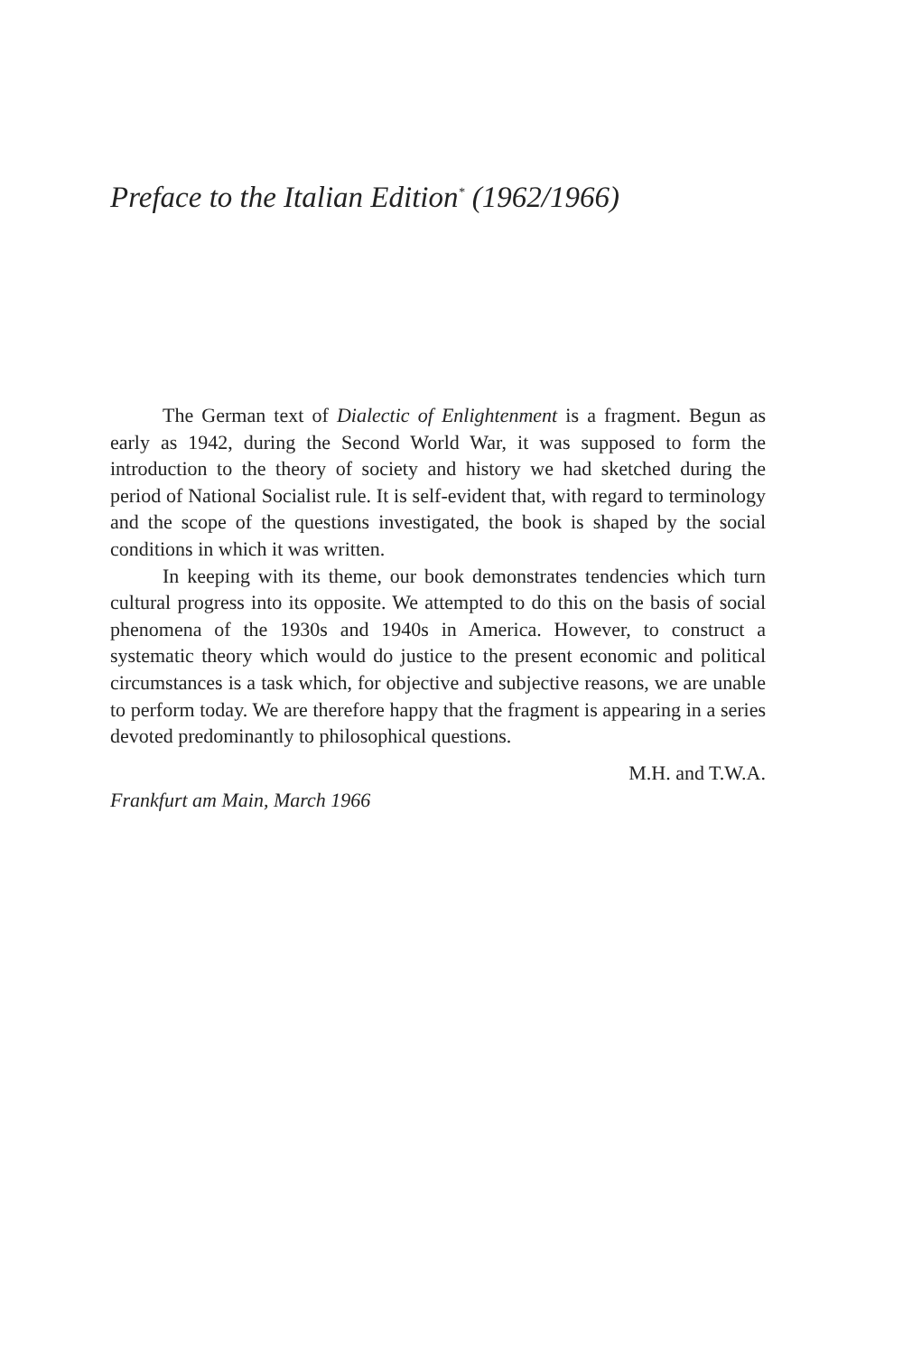Preface to the Italian Edition<sup>*</sup> (1962/1966)
The German text of Dialectic of Enlightenment is a fragment. Begun as early as 1942, during the Second World War, it was supposed to form the introduction to the theory of society and history we had sketched during the period of National Socialist rule. It is self-evident that, with regard to terminology and the scope of the questions investigated, the book is shaped by the social conditions in which it was written.
In keeping with its theme, our book demonstrates tendencies which turn cultural progress into its opposite. We attempted to do this on the basis of social phenomena of the 1930s and 1940s in America. However, to construct a systematic theory which would do justice to the present economic and political circumstances is a task which, for objective and subjective reasons, we are unable to perform today. We are therefore happy that the fragment is appearing in a series devoted predominantly to philosophical questions.
M.H. and T.W.A.
Frankfurt am Main, March 1966